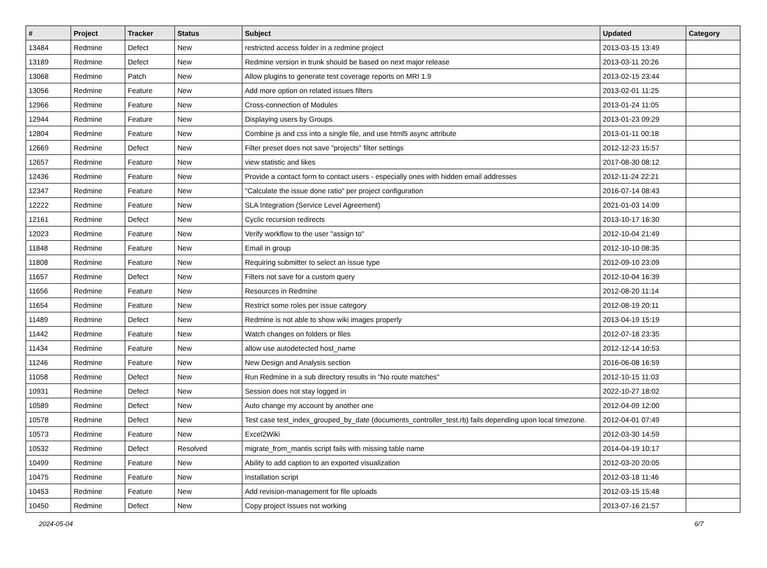| # | Project | Tracker | Status | Subject | Updated | Category |
| --- | --- | --- | --- | --- | --- | --- |
| 13484 | Redmine | Defect | New | restricted access folder in a redmine project | 2013-03-15 13:49 | |
| 13189 | Redmine | Defect | New | Redmine version in trunk should be based on next major release | 2013-03-11 20:26 | |
| 13068 | Redmine | Patch | New | Allow plugins to generate test coverage reports on MRI 1.9 | 2013-02-15 23:44 | |
| 13056 | Redmine | Feature | New | Add more option on related issues filters | 2013-02-01 11:25 | |
| 12966 | Redmine | Feature | New | Cross-connection of Modules | 2013-01-24 11:05 | |
| 12944 | Redmine | Feature | New | Displaying users by Groups | 2013-01-23 09:29 | |
| 12804 | Redmine | Feature | New | Combine js and css into a single file, and use html5 async attribute | 2013-01-11 00:18 | |
| 12669 | Redmine | Defect | New | Filter preset does not save "projects" filter settings | 2012-12-23 15:57 | |
| 12657 | Redmine | Feature | New | view statistic and likes | 2017-08-30 08:12 | |
| 12436 | Redmine | Feature | New | Provide a contact form to contact users - especially ones with hidden email addresses | 2012-11-24 22:21 | |
| 12347 | Redmine | Feature | New | "Calculate the issue done ratio" per project configuration | 2016-07-14 08:43 | |
| 12222 | Redmine | Feature | New | SLA Integration (Service Level Agreement) | 2021-01-03 14:09 | |
| 12161 | Redmine | Defect | New | Cyclic recursion redirects | 2013-10-17 16:30 | |
| 12023 | Redmine | Feature | New | Verify workflow to the user "assign to" | 2012-10-04 21:49 | |
| 11848 | Redmine | Feature | New | Email in group | 2012-10-10 08:35 | |
| 11808 | Redmine | Feature | New | Requiring submitter to select an issue type | 2012-09-10 23:09 | |
| 11657 | Redmine | Defect | New | Filters not save for a custom query | 2012-10-04 16:39 | |
| 11656 | Redmine | Feature | New | Resources in Redmine | 2012-08-20 11:14 | |
| 11654 | Redmine | Feature | New | Restrict some roles per issue category | 2012-08-19 20:11 | |
| 11489 | Redmine | Defect | New | Redmine is not able to show wiki images properly | 2013-04-19 15:19 | |
| 11442 | Redmine | Feature | New | Watch changes on folders or files | 2012-07-18 23:35 | |
| 11434 | Redmine | Feature | New | allow use autodetected host_name | 2012-12-14 10:53 | |
| 11246 | Redmine | Feature | New | New Design and Analysis section | 2016-06-08 16:59 | |
| 11058 | Redmine | Defect | New | Run Redmine in a sub directory results in "No route matches" | 2012-10-15 11:03 | |
| 10931 | Redmine | Defect | New | Session does not stay logged in | 2022-10-27 18:02 | |
| 10589 | Redmine | Defect | New | Auto change my account by another one | 2012-04-09 12:00 | |
| 10578 | Redmine | Defect | New | Test case test_index_grouped_by_date (documents_controller_test.rb) fails depending upon local timezone. | 2012-04-01 07:49 | |
| 10573 | Redmine | Feature | New | Excel2Wiki | 2012-03-30 14:59 | |
| 10532 | Redmine | Defect | Resolved | migrate_from_mantis script fails with missing table name | 2014-04-19 10:17 | |
| 10499 | Redmine | Feature | New | Ability to add caption to an exported visualization | 2012-03-20 20:05 | |
| 10475 | Redmine | Feature | New | Installation script | 2012-03-18 11:46 | |
| 10453 | Redmine | Feature | New | Add revision-management for file uploads | 2012-03-15 15:48 | |
| 10450 | Redmine | Defect | New | Copy project Issues not working | 2013-07-16 21:57 | |
2024-05-04 6/7